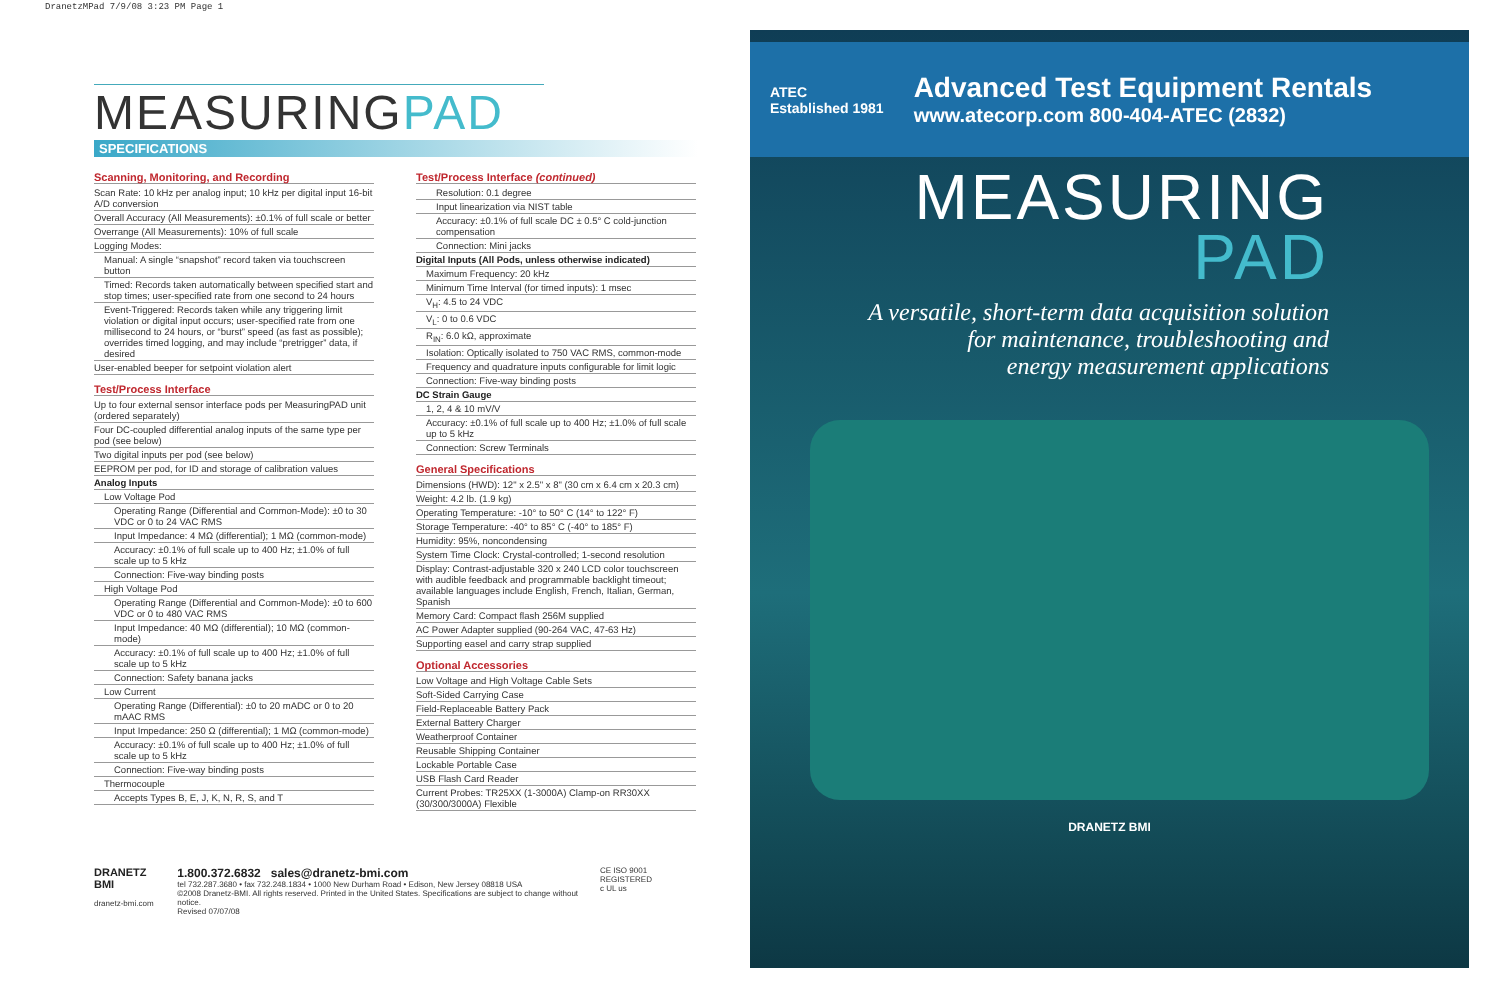DranetzMPad 7/9/08 3:23 PM Page 1
MEASURINGPAD
SPECIFICATIONS
Scanning, Monitoring, and Recording
Scan Rate: 10 kHz per analog input; 10 kHz per digital input 16-bit A/D conversion
Overall Accuracy (All Measurements): ±0.1% of full scale or better
Overrange (All Measurements): 10% of full scale
Logging Modes:
Manual: A single “snapshot” record taken via touchscreen button
Timed: Records taken automatically between specified start and stop times; user-specified rate from one second to 24 hours
Event-Triggered: Records taken while any triggering limit violation or digital input occurs; user-specified rate from one millisecond to 24 hours, or “burst” speed (as fast as possible); overrides timed logging, and may include “pretrigger” data, if desired
User-enabled beeper for setpoint violation alert
Test/Process Interface
Up to four external sensor interface pods per MeasuringPAD unit (ordered separately)
Four DC-coupled differential analog inputs of the same type per pod (see below)
Two digital inputs per pod (see below)
EEPROM per pod, for ID and storage of calibration values
Analog Inputs
Low Voltage Pod
Operating Range (Differential and Common-Mode): ±0 to 30 VDC or 0 to 24 VAC RMS
Input Impedance: 4 MΩ (differential); 1 MΩ (common-mode)
Accuracy: ±0.1% of full scale up to 400 Hz; ±1.0% of full scale up to 5 kHz
Connection: Five-way binding posts
High Voltage Pod
Operating Range (Differential and Common-Mode): ±0 to 600 VDC or 0 to 480 VAC RMS
Input Impedance: 40 MΩ (differential); 10 MΩ (common-mode)
Accuracy: ±0.1% of full scale up to 400 Hz; ±1.0% of full scale up to 5 kHz
Connection: Safety banana jacks
Low Current
Operating Range (Differential): ±0 to 20 mADC or 0 to 20 mAAC RMS
Input Impedance: 250 Ω (differential); 1 MΩ (common-mode)
Accuracy: ±0.1% of full scale up to 400 Hz; ±1.0% of full scale up to 5 kHz
Connection: Five-way binding posts
Thermocouple
Accepts Types B, E, J, K, N, R, S, and T
Test/Process Interface (continued)
Resolution: 0.1 degree
Input linearization via NIST table
Accuracy: ±0.1% of full scale DC ± 0.5° C cold-junction compensation
Connection: Mini jacks
Digital Inputs (All Pods, unless otherwise indicated)
Maximum Frequency: 20 kHz
Minimum Time Interval (for timed inputs): 1 msec
V<sub>H</sub>: 4.5 to 24 VDC
V<sub>L</sub>: 0 to 0.6 VDC
R<sub>IN</sub>: 6.0 kΩ, approximate
Isolation: Optically isolated to 750 VAC RMS, common-mode
Frequency and quadrature inputs configurable for limit logic
Connection: Five-way binding posts
DC Strain Gauge
1, 2, 4 & 10 mV/V
Accuracy: ±0.1% of full scale up to 400 Hz; ±1.0% of full scale up to 5 kHz
Connection: Screw Terminals
General Specifications
Dimensions (HWD): 12" x 2.5" x 8" (30 cm x 6.4 cm x 20.3 cm)
Weight: 4.2 lb. (1.9 kg)
Operating Temperature: -10° to 50° C (14° to 122° F)
Storage Temperature: -40° to 85° C (-40° to 185° F)
Humidity: 95%, noncondensing
System Time Clock: Crystal-controlled; 1-second resolution
Display: Contrast-adjustable 320 x 240 LCD color touchscreen with audible feedback and programmable backlight timeout; available languages include English, French, Italian, German, Spanish
Memory Card: Compact flash 256M supplied
AC Power Adapter supplied (90-264 VAC, 47-63 Hz)
Supporting easel and carry strap supplied
Optional Accessories
Low Voltage and High Voltage Cable Sets
Soft-Sided Carrying Case
Field-Replaceable Battery Pack
External Battery Charger
Weatherproof Container
Reusable Shipping Container
Lockable Portable Case
USB Flash Card Reader
Current Probes: TR25XX (1-3000A) Clamp-on RR30XX (30/300/3000A) Flexible
DRANETZ BMI
dranetz-bmi.com
1.800.372.6832 sales@dranetz-bmi.com
tel 732.287.3680 • fax 732.248.1834 • 1000 New Durham Road • Edison, New Jersey 08818 USA
©2008 Dranetz-BMI. All rights reserved. Printed in the United States. Specifications are subject to change without notice.
Revised 07/07/08
CE ISO 9001 REGISTERED
c UL us
ATEC
Established 1981
Advanced Test Equipment Rentals
www.atecorp.com 800-404-ATEC (2832)
MEASURING
PAD
A versatile, short-term data acquisition solution
for maintenance, troubleshooting and
energy measurement applications
DRANETZ BMI